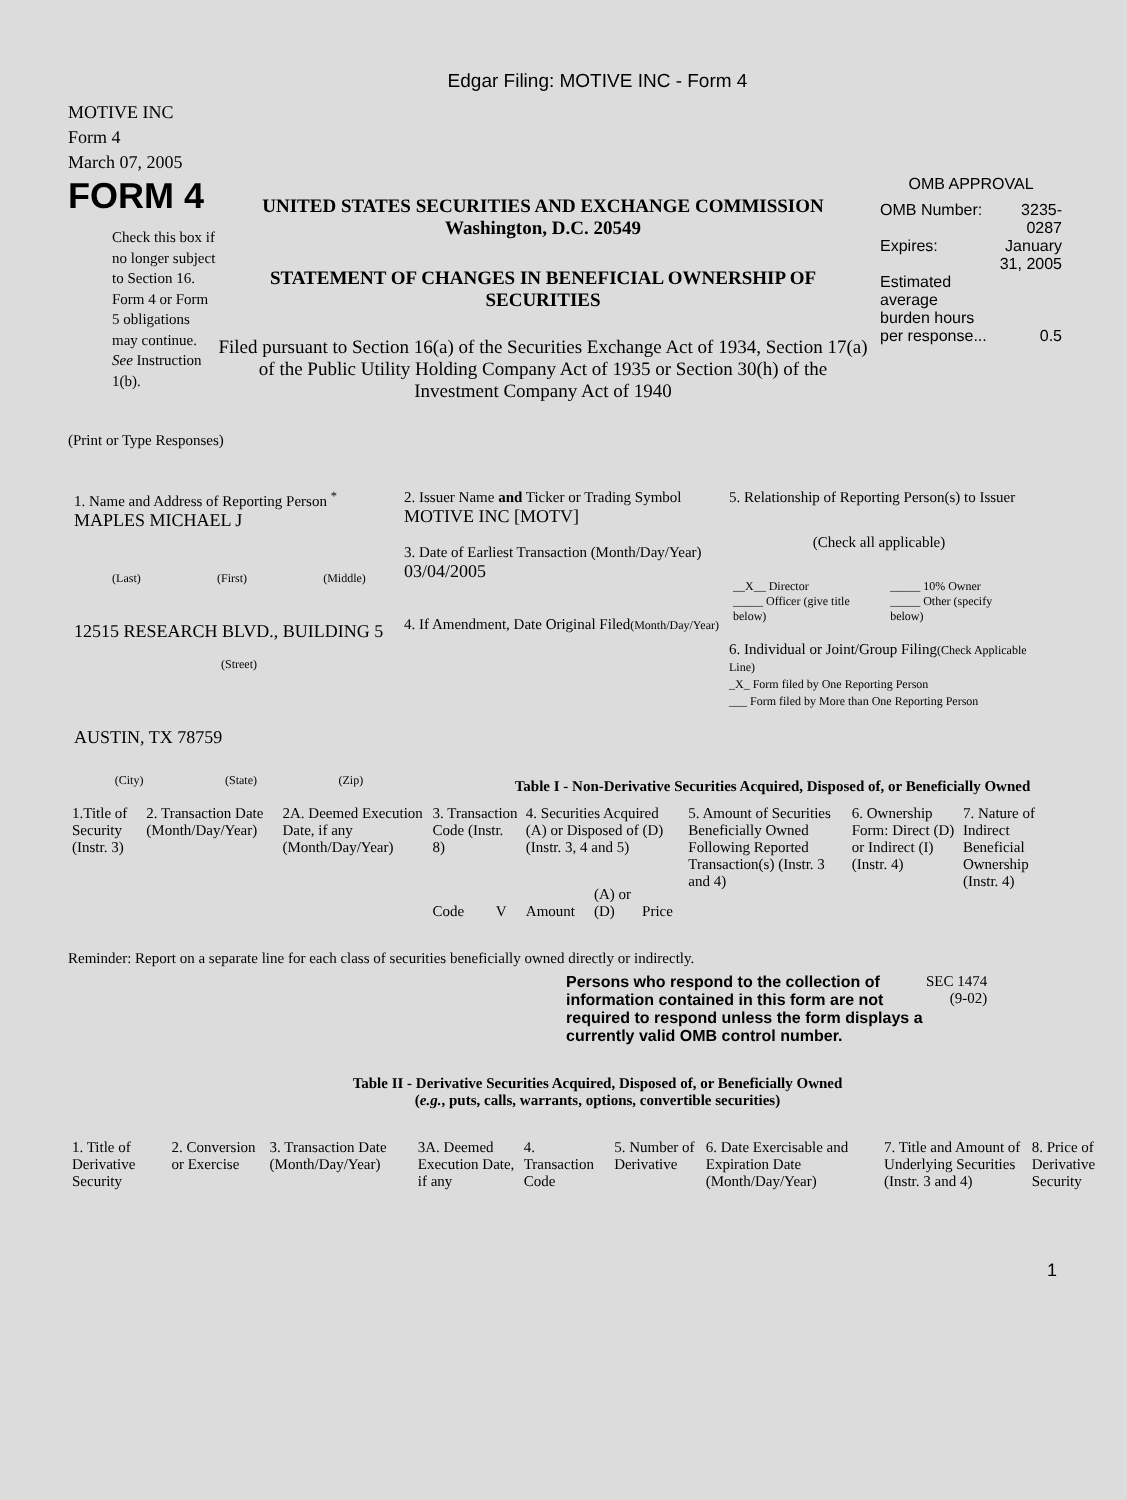Edgar Filing: MOTIVE INC - Form 4
MOTIVE INC
Form 4
March 07, 2005
FORM 4
Check this box if no longer subject to Section 16. Form 4 or Form 5 obligations may continue. See Instruction 1(b).
UNITED STATES SECURITIES AND EXCHANGE COMMISSION
Washington, D.C. 20549
STATEMENT OF CHANGES IN BENEFICIAL OWNERSHIP OF SECURITIES
Filed pursuant to Section 16(a) of the Securities Exchange Act of 1934, Section 17(a) of the Public Utility Holding Company Act of 1935 or Section 30(h) of the Investment Company Act of 1940
OMB APPROVAL
| OMB Number: | 3235-0287 |
| Expires: | January 31, 2005 |
| Estimated average burden hours per response... | 0.5 |
(Print or Type Responses)
1. Name and Address of Reporting Person <sup>*</sup>
MAPLES MICHAEL J
(Last) (First) (Middle)
12515 RESEARCH BLVD., BUILDING 5
(Street)
AUSTIN, TX 78759
(City) (State) (Zip)
2. Issuer Name and Ticker or Trading Symbol
MOTIVE INC [MOTV]
3. Date of Earliest Transaction (Month/Day/Year)
03/04/2005
4. If Amendment, Date Original Filed(Month/Day/Year)
5. Relationship of Reporting Person(s) to Issuer
(Check all applicable)
| __X__ Director | _____ 10% Owner |
| _____ Officer (give title below) | _____ Other (specify below) |
6. Individual or Joint/Group Filing(Check Applicable Line)
_X_ Form filed by One Reporting Person
___ Form filed by More than One Reporting Person
Table I - Non-Derivative Securities Acquired, Disposed of, or Beneficially Owned
| 1.Title of Security (Instr. 3) | 2. Transaction Date (Month/Day/Year) | 2A. Deemed Execution Date, if any (Month/Day/Year) | 3. Transaction Code (Instr. 8) | | 4. Securities Acquired (A) or Disposed of (D) (Instr. 3, 4 and 5) | | | 5. Amount of Securities Beneficially Owned Following Reported Transaction(s) (Instr. 3 and 4) | 6. Ownership Form: Direct (D) or Indirect (I) (Instr. 4) | 7. Nature of Indirect Beneficial Ownership (Instr. 4) |
| --- | --- | --- | --- | --- | --- | --- | --- | --- | --- | --- |
| | | | Code | V | Amount | (A) or (D) | Price | | | |
Reminder: Report on a separate line for each class of securities beneficially owned directly or indirectly.
Persons who respond to the collection of information contained in this form are not required to respond unless the form displays a currently valid OMB control number.
SEC 1474
(9-02)
Table II - Derivative Securities Acquired, Disposed of, or Beneficially Owned
(e.g., puts, calls, warrants, options, convertible securities)
| 1. Title of Derivative Security | 2. Conversion or Exercise | 3. Transaction Date (Month/Day/Year) | 3A. Deemed Execution Date, if any | 4. Transaction Code | 5. Number of Derivative | 6. Date Exercisable and Expiration Date (Month/Day/Year) | 7. Title and Amount of Underlying Securities (Instr. 3 and 4) | 8. Price of Derivative Security |
| --- | --- | --- | --- | --- | --- | --- | --- | --- |
1